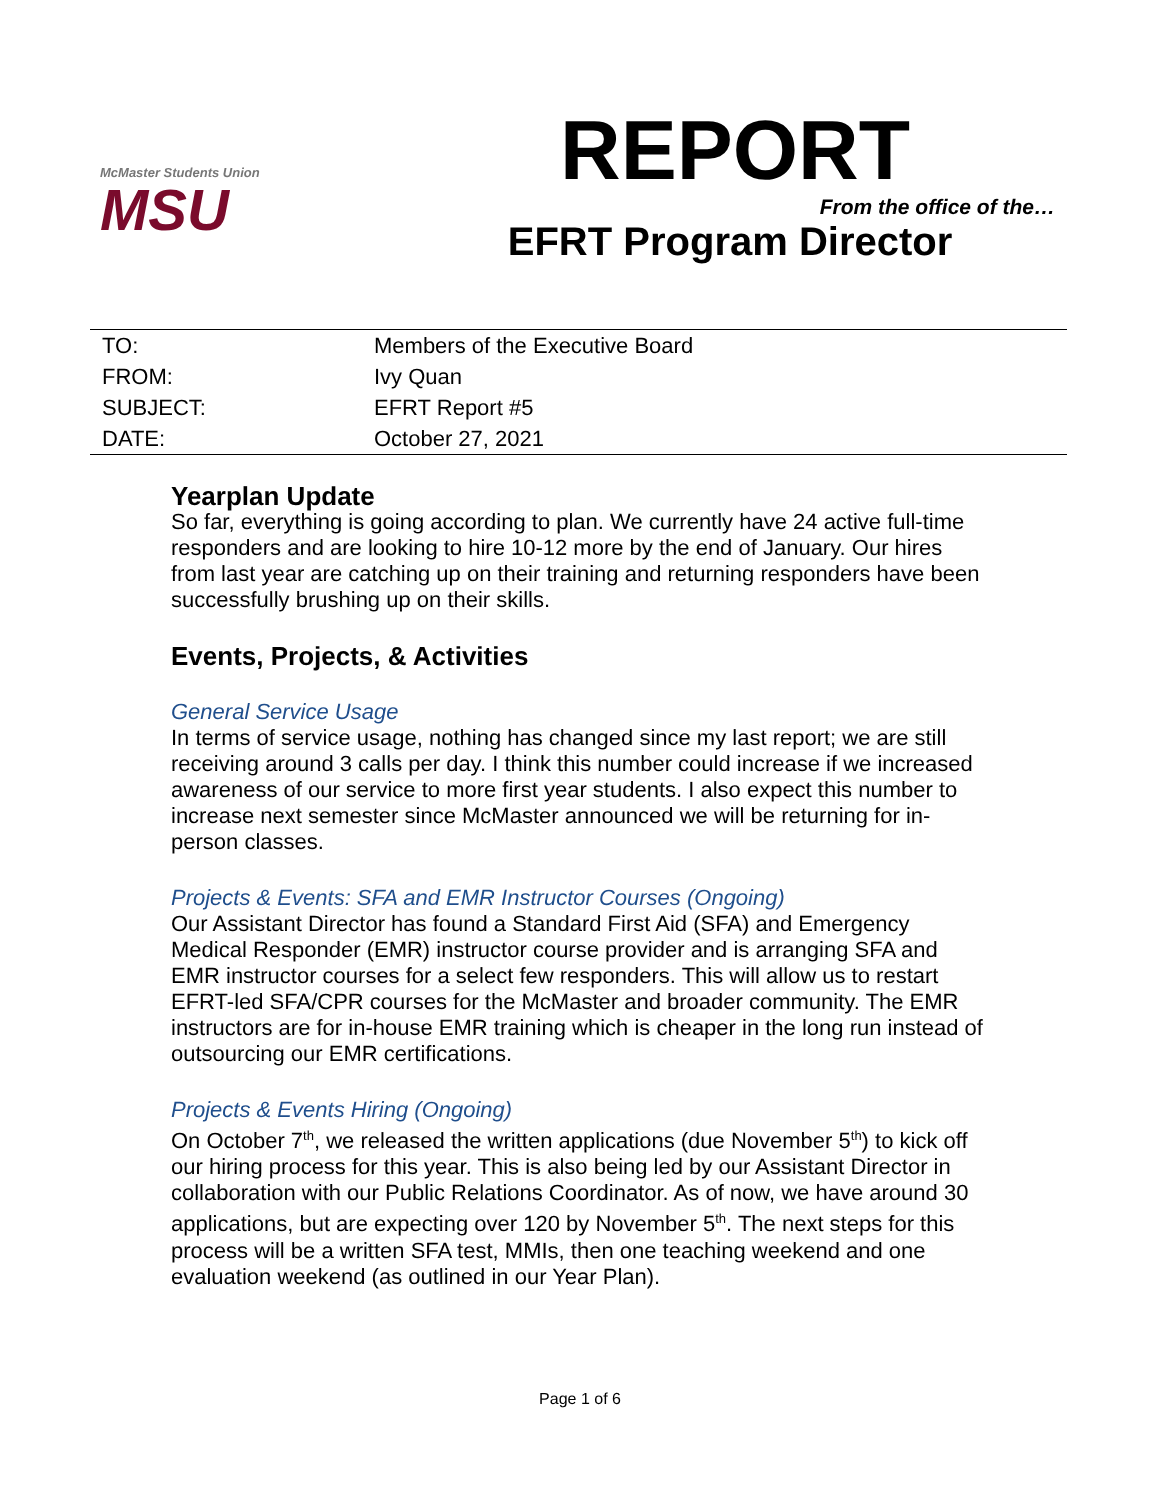McMaster Students Union
MSU
REPORT
From the office of the…
EFRT Program Director
| TO: | Members of the Executive Board |
| FROM: | Ivy Quan |
| SUBJECT: | EFRT Report #5 |
| DATE: | October 27, 2021 |
Yearplan Update
So far, everything is going according to plan. We currently have 24 active full-time responders and are looking to hire 10-12 more by the end of January. Our hires from last year are catching up on their training and returning responders have been successfully brushing up on their skills.
Events, Projects, & Activities
General Service Usage
In terms of service usage, nothing has changed since my last report; we are still receiving around 3 calls per day. I think this number could increase if we increased awareness of our service to more first year students. I also expect this number to increase next semester since McMaster announced we will be returning for in-person classes.
Projects & Events: SFA and EMR Instructor Courses (Ongoing)
Our Assistant Director has found a Standard First Aid (SFA) and Emergency Medical Responder (EMR) instructor course provider and is arranging SFA and EMR instructor courses for a select few responders. This will allow us to restart EFRT-led SFA/CPR courses for the McMaster and broader community. The EMR instructors are for in-house EMR training which is cheaper in the long run instead of outsourcing our EMR certifications.
Projects & Events Hiring (Ongoing)
On October 7<sup>th</sup>, we released the written applications (due November 5<sup>th</sup>) to kick off our hiring process for this year. This is also being led by our Assistant Director in collaboration with our Public Relations Coordinator. As of now, we have around 30 applications, but are expecting over 120 by November 5<sup>th</sup>. The next steps for this process will be a written SFA test, MMIs, then one teaching weekend and one evaluation weekend (as outlined in our Year Plan).
Page 1 of 6